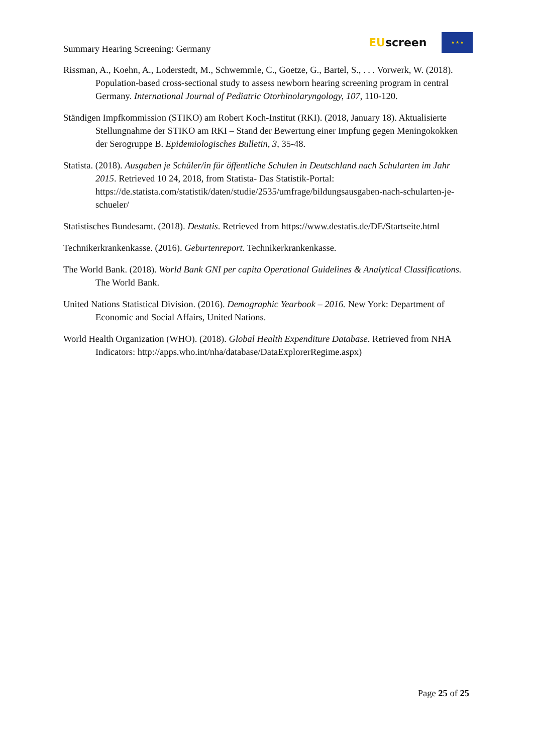Summary Hearing Screening: Germany
EUscreen
★ ★ ★
Rissman, A., Koehn, A., Loderstedt, M., Schwemmle, C., Goetze, G., Bartel, S., . . . Vorwerk, W. (2018). Population-based cross-sectional study to assess newborn hearing screening program in central Germany. International Journal of Pediatric Otorhinolaryngology, 107, 110-120.
Ständigen Impfkommission (STIKO) am Robert Koch-Institut (RKI). (2018, January 18). Aktualisierte Stellungnahme der STIKO am RKI – Stand der Bewertung einer Impfung gegen Meningokokken der Serogruppe B. Epidemiologisches Bulletin, 3, 35-48.
Statista. (2018). Ausgaben je Schüler/in für öffentliche Schulen in Deutschland nach Schularten im Jahr 2015. Retrieved 10 24, 2018, from Statista- Das Statistik-Portal: https://de.statista.com/statistik/daten/studie/2535/umfrage/bildungsausgaben-nach-schularten-je-schueler/
Statistisches Bundesamt. (2018). Destatis. Retrieved from https://www.destatis.de/DE/Startseite.html
Technikerkrankenkasse. (2016). Geburtenreport. Technikerkrankenkasse.
The World Bank. (2018). World Bank GNI per capita Operational Guidelines & Analytical Classifications. The World Bank.
United Nations Statistical Division. (2016). Demographic Yearbook – 2016. New York: Department of Economic and Social Affairs, United Nations.
World Health Organization (WHO). (2018). Global Health Expenditure Database. Retrieved from NHA Indicators: http://apps.who.int/nha/database/DataExplorerRegime.aspx)
Page 25 of 25